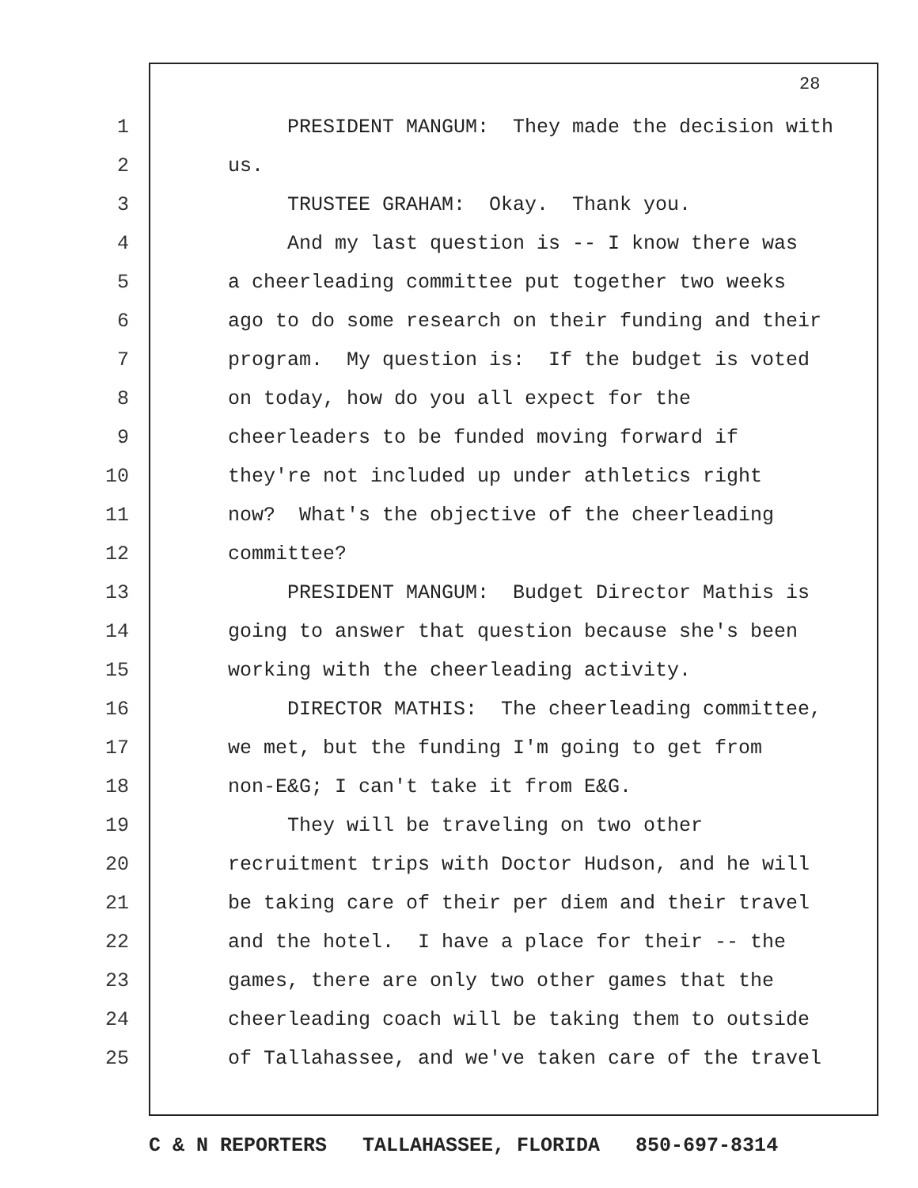28
1 PRESIDENT MANGUM: They made the decision with
2 us.
3 TRUSTEE GRAHAM: Okay. Thank you.
4 And my last question is -- I know there was
5 a cheerleading committee put together two weeks
6 ago to do some research on their funding and their
7 program. My question is: If the budget is voted
8 on today, how do you all expect for the
9 cheerleaders to be funded moving forward if
10 they're not included up under athletics right
11 now? What's the objective of the cheerleading
12 committee?
13 PRESIDENT MANGUM: Budget Director Mathis is
14 going to answer that question because she's been
15 working with the cheerleading activity.
16 DIRECTOR MATHIS: The cheerleading committee,
17 we met, but the funding I'm going to get from
18 non-E&G; I can't take it from E&G.
19 They will be traveling on two other
20 recruitment trips with Doctor Hudson, and he will
21 be taking care of their per diem and their travel
22 and the hotel. I have a place for their -- the
23 games, there are only two other games that the
24 cheerleading coach will be taking them to outside
25 of Tallahassee, and we've taken care of the travel
C & N REPORTERS TALLAHASSEE, FLORIDA 850-697-8314